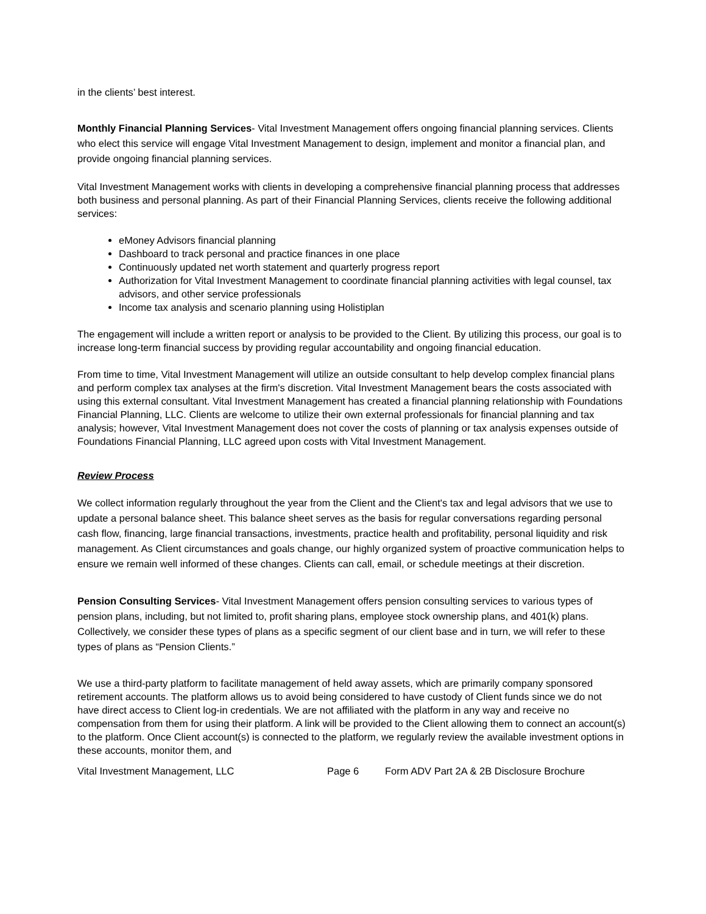in the clients’ best interest.
Monthly Financial Planning Services- Vital Investment Management offers ongoing financial planning services. Clients who elect this service will engage Vital Investment Management to design, implement and monitor a financial plan, and provide ongoing financial planning services.
Vital Investment Management works with clients in developing a comprehensive financial planning process that addresses both business and personal planning. As part of their Financial Planning Services, clients receive the following additional services:
eMoney Advisors financial planning
Dashboard to track personal and practice finances in one place
Continuously updated net worth statement and quarterly progress report
Authorization for Vital Investment Management to coordinate financial planning activities with legal counsel, tax advisors, and other service professionals
Income tax analysis and scenario planning using Holistiplan
The engagement will include a written report or analysis to be provided to the Client. By utilizing this process, our goal is to increase long-term financial success by providing regular accountability and ongoing financial education.
From time to time, Vital Investment Management will utilize an outside consultant to help develop complex financial plans and perform complex tax analyses at the firm's discretion. Vital Investment Management bears the costs associated with using this external consultant. Vital Investment Management has created a financial planning relationship with Foundations Financial Planning, LLC. Clients are welcome to utilize their own external professionals for financial planning and tax analysis; however, Vital Investment Management does not cover the costs of planning or tax analysis expenses outside of Foundations Financial Planning, LLC agreed upon costs with Vital Investment Management.
Review Process
We collect information regularly throughout the year from the Client and the Client's tax and legal advisors that we use to update a personal balance sheet. This balance sheet serves as the basis for regular conversations regarding personal cash flow, financing, large financial transactions, investments, practice health and profitability, personal liquidity and risk management. As Client circumstances and goals change, our highly organized system of proactive communication helps to ensure we remain well informed of these changes. Clients can call, email, or schedule meetings at their discretion.
Pension Consulting Services- Vital Investment Management offers pension consulting services to various types of pension plans, including, but not limited to, profit sharing plans, employee stock ownership plans, and 401(k) plans. Collectively, we consider these types of plans as a specific segment of our client base and in turn, we will refer to these types of plans as “Pension Clients.”
We use a third-party platform to facilitate management of held away assets, which are primarily company sponsored retirement accounts. The platform allows us to avoid being considered to have custody of Client funds since we do not have direct access to Client log-in credentials. We are not affiliated with the platform in any way and receive no compensation from them for using their platform. A link will be provided to the Client allowing them to connect an account(s) to the platform. Once Client account(s) is connected to the platform, we regularly review the available investment options in these accounts, monitor them, and
Vital Investment Management, LLC Page 6 Form ADV Part 2A & 2B Disclosure Brochure